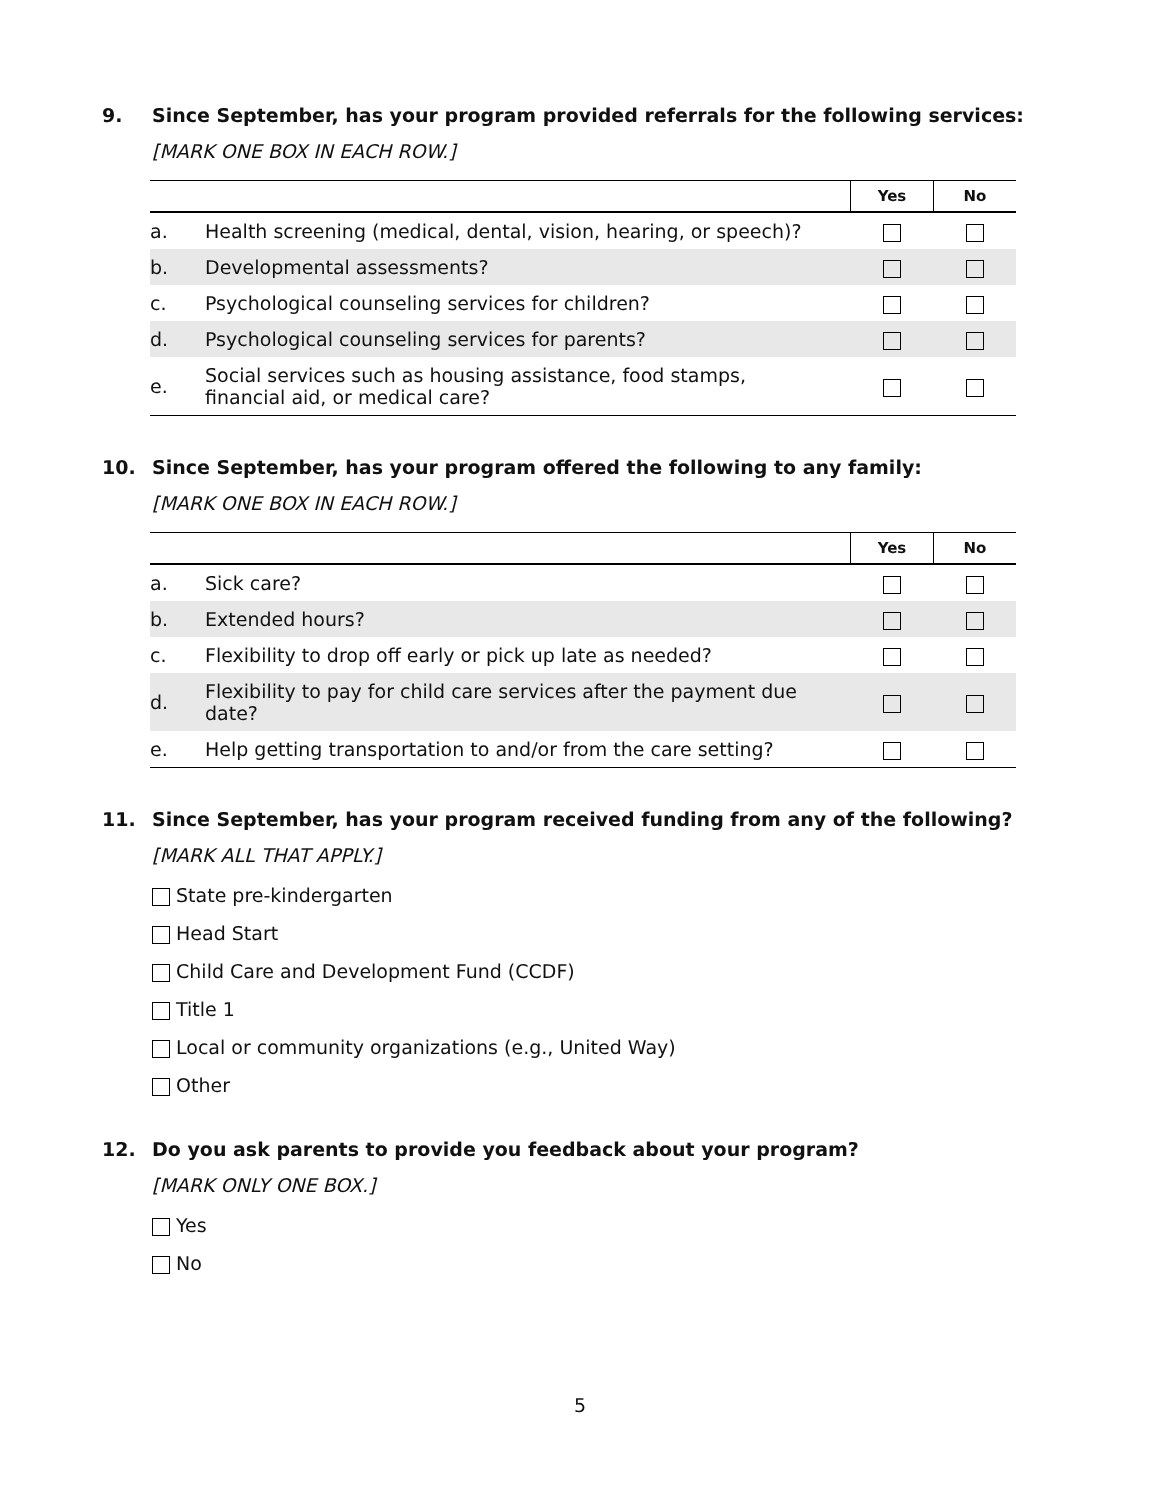9. Since September, has your program provided referrals for the following services:
[MARK ONE BOX IN EACH ROW.]
| | | Yes | No |
| --- | --- | --- | --- |
| a. | Health screening (medical, dental, vision, hearing, or speech)? | | |
| b. | Developmental assessments? | | |
| c. | Psychological counseling services for children? | | |
| d. | Psychological counseling services for parents? | | |
| e. | Social services such as housing assistance, food stamps, financial aid, or medical care? | | |
10. Since September, has your program offered the following to any family:
[MARK ONE BOX IN EACH ROW.]
| | | Yes | No |
| --- | --- | --- | --- |
| a. | Sick care? | | |
| b. | Extended hours? | | |
| c. | Flexibility to drop off early or pick up late as needed? | | |
| d. | Flexibility to pay for child care services after the payment due date? | | |
| e. | Help getting transportation to and/or from the care setting? | | |
11. Since September, has your program received funding from any of the following?
[MARK ALL THAT APPLY.]
State pre-kindergarten
Head Start
Child Care and Development Fund (CCDF)
Title 1
Local or community organizations (e.g., United Way)
Other
12. Do you ask parents to provide you feedback about your program?
[MARK ONLY ONE BOX.]
Yes
No
5